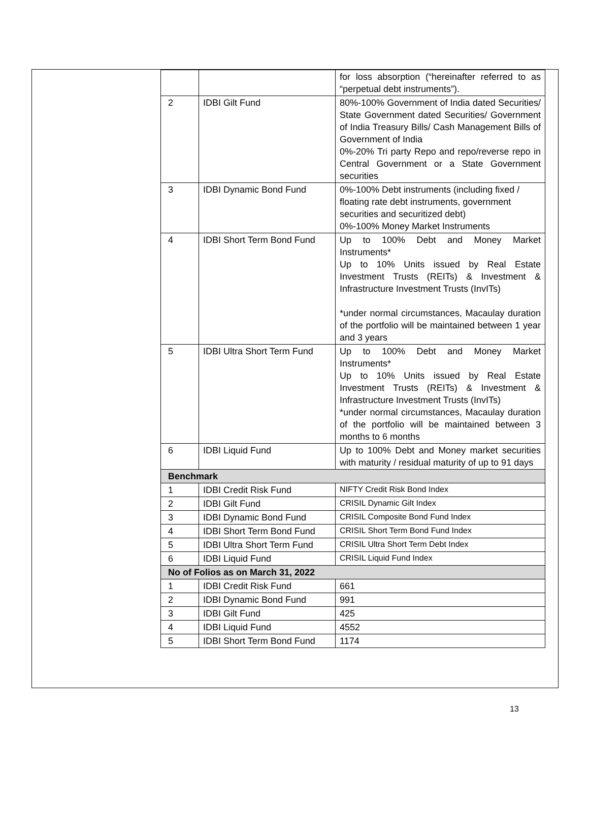| | | for loss absorption (“hereinafter referred to as “perpetual debt instruments”). |
| 2 | IDBI Gilt Fund | 80%-100% Government of India dated Securities/ State Government dated Securities/ Government of India Treasury Bills/ Cash Management Bills of Government of India 0%-20% Tri party Repo and repo/reverse repo in Central Government or a State Government securities |
| 3 | IDBI Dynamic Bond Fund | 0%-100% Debt instruments (including fixed / floating rate debt instruments, government securities and securitized debt) 0%-100% Money Market Instruments |
| 4 | IDBI Short Term Bond Fund | Up to 100% Debt and Money Market Instruments* Up to 10% Units issued by Real Estate Investment Trusts (REITs) & Investment & Infrastructure Investment Trusts (InvITs) *under normal circumstances, Macaulay duration of the portfolio will be maintained between 1 year and 3 years |
| 5 | IDBI Ultra Short Term Fund | Up to 100% Debt and Money Market Instruments* Up to 10% Units issued by Real Estate Investment Trusts (REITs) & Investment & Infrastructure Investment Trusts (InvITs) *under normal circumstances, Macaulay duration of the portfolio will be maintained between 3 months to 6 months |
| 6 | IDBI Liquid Fund | Up to 100% Debt and Money market securities with maturity / residual maturity of up to 91 days |
| Benchmark | | |
| 1 | IDBI Credit Risk Fund | NIFTY Credit Risk Bond Index |
| 2 | IDBI Gilt Fund | CRISIL Dynamic Gilt Index |
| 3 | IDBI Dynamic Bond Fund | CRISIL Composite Bond Fund Index |
| 4 | IDBI Short Term Bond Fund | CRISIL Short Term Bond Fund Index |
| 5 | IDBI Ultra Short Term Fund | CRISIL Ultra Short Term Debt Index |
| 6 | IDBI Liquid Fund | CRISIL Liquid Fund Index |
| No of Folios as on March 31, 2022 | | |
| 1 | IDBI Credit Risk Fund | 661 |
| 2 | IDBI Dynamic Bond Fund | 991 |
| 3 | IDBI Gilt Fund | 425 |
| 4 | IDBI Liquid Fund | 4552 |
| 5 | IDBI Short Term Bond Fund | 1174 |
13